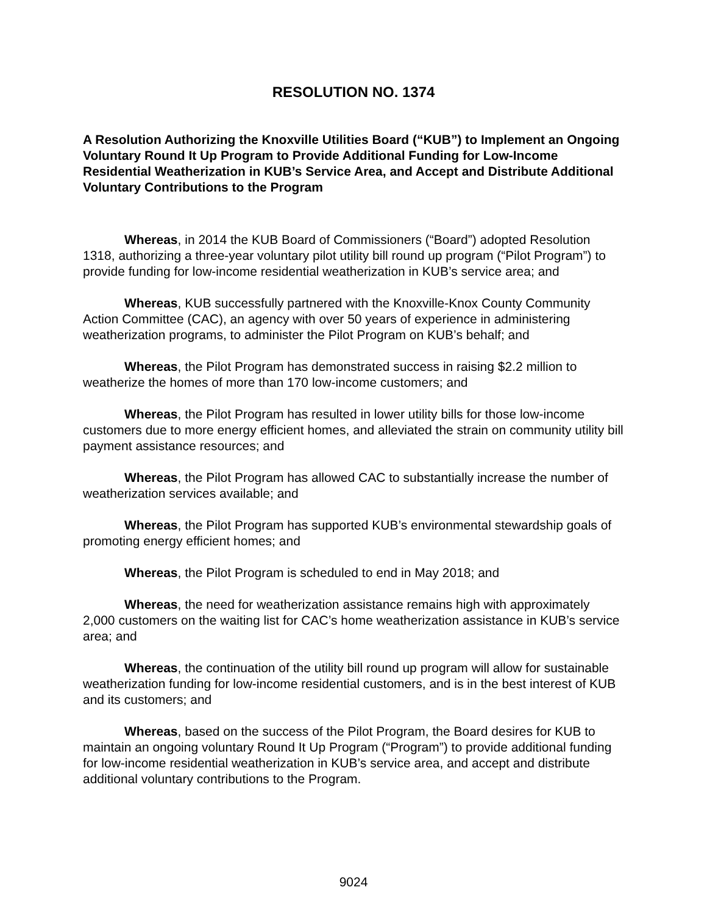RESOLUTION NO. 1374
A Resolution Authorizing the Knoxville Utilities Board (“KUB”) to Implement an Ongoing Voluntary Round It Up Program to Provide Additional Funding for Low-Income Residential Weatherization in KUB’s Service Area, and Accept and Distribute Additional Voluntary Contributions to the Program
Whereas, in 2014 the KUB Board of Commissioners (“Board”) adopted Resolution 1318, authorizing a three-year voluntary pilot utility bill round up program (“Pilot Program”) to provide funding for low-income residential weatherization in KUB’s service area; and
Whereas, KUB successfully partnered with the Knoxville-Knox County Community Action Committee (CAC), an agency with over 50 years of experience in administering weatherization programs, to administer the Pilot Program on KUB’s behalf; and
Whereas, the Pilot Program has demonstrated success in raising $2.2 million to weatherize the homes of more than 170 low-income customers; and
Whereas, the Pilot Program has resulted in lower utility bills for those low-income customers due to more energy efficient homes, and alleviated the strain on community utility bill payment assistance resources; and
Whereas, the Pilot Program has allowed CAC to substantially increase the number of weatherization services available; and
Whereas, the Pilot Program has supported KUB’s environmental stewardship goals of promoting energy efficient homes; and
Whereas, the Pilot Program is scheduled to end in May 2018; and
Whereas, the need for weatherization assistance remains high with approximately 2,000 customers on the waiting list for CAC’s home weatherization assistance in KUB’s service area; and
Whereas, the continuation of the utility bill round up program will allow for sustainable weatherization funding for low-income residential customers, and is in the best interest of KUB and its customers; and
Whereas, based on the success of the Pilot Program, the Board desires for KUB to maintain an ongoing voluntary Round It Up Program (“Program”) to provide additional funding for low-income residential weatherization in KUB’s service area, and accept and distribute additional voluntary contributions to the Program.
9024